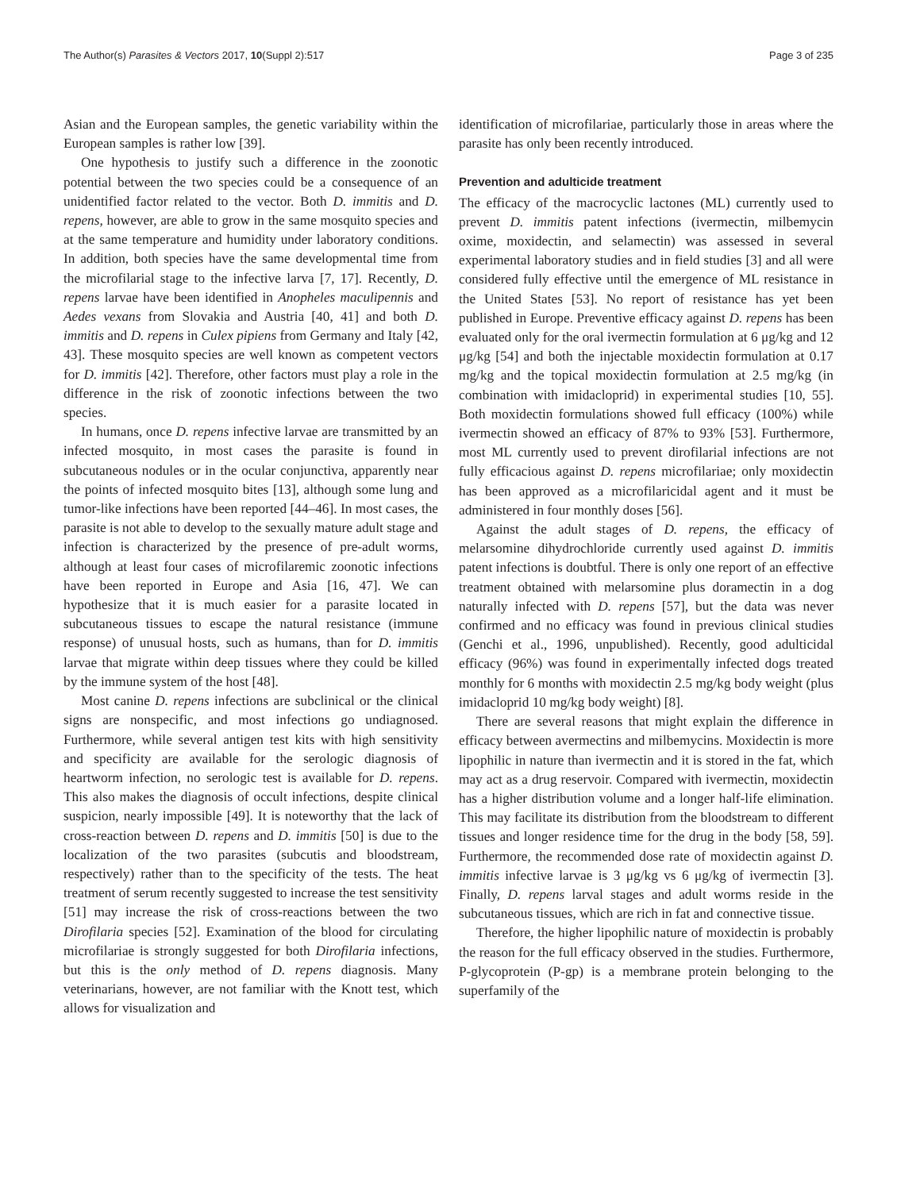The Author(s) Parasites & Vectors 2017, 10(Suppl 2):517 Page 3 of 235
Asian and the European samples, the genetic variability within the European samples is rather low [39].
One hypothesis to justify such a difference in the zoonotic potential between the two species could be a consequence of an unidentified factor related to the vector. Both D. immitis and D. repens, however, are able to grow in the same mosquito species and at the same temperature and humidity under laboratory conditions. In addition, both species have the same developmental time from the microfilarial stage to the infective larva [7, 17]. Recently, D. repens larvae have been identified in Anopheles maculipennis and Aedes vexans from Slovakia and Austria [40, 41] and both D. immitis and D. repens in Culex pipiens from Germany and Italy [42, 43]. These mosquito species are well known as competent vectors for D. immitis [42]. Therefore, other factors must play a role in the difference in the risk of zoonotic infections between the two species.
In humans, once D. repens infective larvae are transmitted by an infected mosquito, in most cases the parasite is found in subcutaneous nodules or in the ocular conjunctiva, apparently near the points of infected mosquito bites [13], although some lung and tumor-like infections have been reported [44–46]. In most cases, the parasite is not able to develop to the sexually mature adult stage and infection is characterized by the presence of pre-adult worms, although at least four cases of microfilaremic zoonotic infections have been reported in Europe and Asia [16, 47]. We can hypothesize that it is much easier for a parasite located in subcutaneous tissues to escape the natural resistance (immune response) of unusual hosts, such as humans, than for D. immitis larvae that migrate within deep tissues where they could be killed by the immune system of the host [48].
Most canine D. repens infections are subclinical or the clinical signs are nonspecific, and most infections go undiagnosed. Furthermore, while several antigen test kits with high sensitivity and specificity are available for the serologic diagnosis of heartworm infection, no serologic test is available for D. repens. This also makes the diagnosis of occult infections, despite clinical suspicion, nearly impossible [49]. It is noteworthy that the lack of cross-reaction between D. repens and D. immitis [50] is due to the localization of the two parasites (subcutis and bloodstream, respectively) rather than to the specificity of the tests. The heat treatment of serum recently suggested to increase the test sensitivity [51] may increase the risk of cross-reactions between the two Dirofilaria species [52]. Examination of the blood for circulating microfilariae is strongly suggested for both Dirofilaria infections, but this is the only method of D. repens diagnosis. Many veterinarians, however, are not familiar with the Knott test, which allows for visualization and
identification of microfilariae, particularly those in areas where the parasite has only been recently introduced.
Prevention and adulticide treatment
The efficacy of the macrocyclic lactones (ML) currently used to prevent D. immitis patent infections (ivermectin, milbemycin oxime, moxidectin, and selamectin) was assessed in several experimental laboratory studies and in field studies [3] and all were considered fully effective until the emergence of ML resistance in the United States [53]. No report of resistance has yet been published in Europe. Preventive efficacy against D. repens has been evaluated only for the oral ivermectin formulation at 6 μg/kg and 12 μg/kg [54] and both the injectable moxidectin formulation at 0.17 mg/kg and the topical moxidectin formulation at 2.5 mg/kg (in combination with imidacloprid) in experimental studies [10, 55]. Both moxidectin formulations showed full efficacy (100%) while ivermectin showed an efficacy of 87% to 93% [53]. Furthermore, most ML currently used to prevent dirofilarial infections are not fully efficacious against D. repens microfilariae; only moxidectin has been approved as a microfilaricidal agent and it must be administered in four monthly doses [56].
Against the adult stages of D. repens, the efficacy of melarsomine dihydrochloride currently used against D. immitis patent infections is doubtful. There is only one report of an effective treatment obtained with melarsomine plus doramectin in a dog naturally infected with D. repens [57], but the data was never confirmed and no efficacy was found in previous clinical studies (Genchi et al., 1996, unpublished). Recently, good adulticidal efficacy (96%) was found in experimentally infected dogs treated monthly for 6 months with moxidectin 2.5 mg/kg body weight (plus imidacloprid 10 mg/kg body weight) [8].
There are several reasons that might explain the difference in efficacy between avermectins and milbemycins. Moxidectin is more lipophilic in nature than ivermectin and it is stored in the fat, which may act as a drug reservoir. Compared with ivermectin, moxidectin has a higher distribution volume and a longer half-life elimination. This may facilitate its distribution from the bloodstream to different tissues and longer residence time for the drug in the body [58, 59]. Furthermore, the recommended dose rate of moxidectin against D. immitis infective larvae is 3 μg/kg vs 6 μg/kg of ivermectin [3]. Finally, D. repens larval stages and adult worms reside in the subcutaneous tissues, which are rich in fat and connective tissue.
Therefore, the higher lipophilic nature of moxidectin is probably the reason for the full efficacy observed in the studies. Furthermore, P-glycoprotein (P-gp) is a membrane protein belonging to the superfamily of the